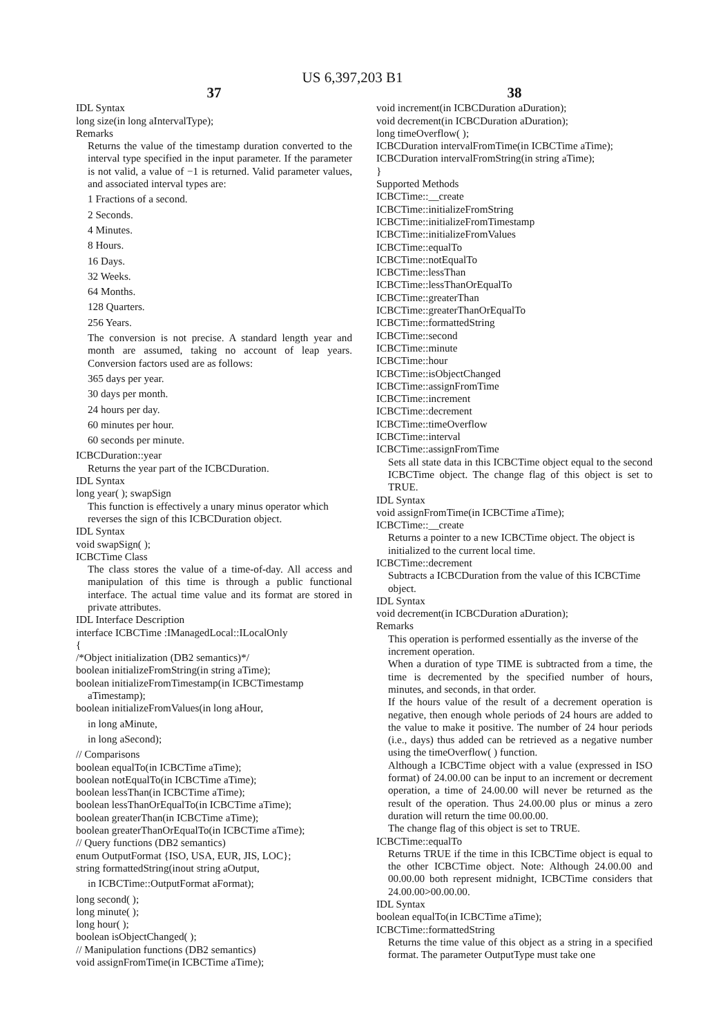US 6,397,203 B1
37
IDL Syntax
long size(in long aIntervalType);
Remarks
Returns the value of the timestamp duration converted to the interval type specified in the input parameter. If the parameter is not valid, a value of −1 is returned. Valid parameter values, and associated interval types are:
1 Fractions of a second.
2 Seconds.
4 Minutes.
8 Hours.
16 Days.
32 Weeks.
64 Months.
128 Quarters.
256 Years.
The conversion is not precise. A standard length year and month are assumed, taking no account of leap years. Conversion factors used are as follows:
365 days per year.
30 days per month.
24 hours per day.
60 minutes per hour.
60 seconds per minute.
ICBCDuration::year
Returns the year part of the ICBCDuration.
IDL Syntax
long year( ); swapSign
This function is effectively a unary minus operator which reverses the sign of this ICBCDuration object.
IDL Syntax
void swapSign( );
ICBCTime Class
The class stores the value of a time-of-day. All access and manipulation of this time is through a public functional interface. The actual time value and its format are stored in private attributes.
IDL Interface Description
interface ICBCTime :IManagedLocal::ILocalOnly
{
/*Object initialization (DB2 semantics)*/
boolean initializeFromString(in string aTime);
boolean initializeFromTimestamp(in ICBCTimestamp
aTimestamp);
boolean initializeFromValues(in long aHour,
in long aMinute,
in long aSecond);
// Comparisons
boolean equalTo(in ICBCTime aTime);
boolean notEqualTo(in ICBCTime aTime);
boolean lessThan(in ICBCTime aTime);
boolean lessThanOrEqualTo(in ICBCTime aTime);
boolean greaterThan(in ICBCTime aTime);
boolean greaterThanOrEqualTo(in ICBCTime aTime);
// Query functions (DB2 semantics)
enum OutputFormat {ISO, USA, EUR, JIS, LOC};
string formattedString(inout string aOutput,
in ICBCTime::OutputFormat aFormat);
long second( );
long minute( );
long hour( );
boolean isObjectChanged( );
// Manipulation functions (DB2 semantics)
void assignFromTime(in ICBCTime aTime);
38
void increment(in ICBCDuration aDuration);
void decrement(in ICBCDuration aDuration);
long timeOverflow( );
ICBCDuration intervalFromTime(in ICBCTime aTime);
ICBCDuration intervalFromString(in string aTime);
}
Supported Methods
ICBCTime::__create
ICBCTime::initializeFromString
ICBCTime::initializeFromTimestamp
ICBCTime::initializeFromValues
ICBCTime::equalTo
ICBCTime::notEqualTo
ICBCTime::lessThan
ICBCTime::lessThanOrEqualTo
ICBCTime::greaterThan
ICBCTime::greaterThanOrEqualTo
ICBCTime::formattedString
ICBCTime::second
ICBCTime::minute
ICBCTime::hour
ICBCTime::isObjectChanged
ICBCTime::assignFromTime
ICBCTime::increment
ICBCTime::decrement
ICBCTime::timeOverflow
ICBCTime::interval
ICBCTime::assignFromTime
Sets all state data in this ICBCTime object equal to the second ICBCTime object. The change flag of this object is set to TRUE.
IDL Syntax
void assignFromTime(in ICBCTime aTime);
ICBCTime::__create
Returns a pointer to a new ICBCTime object. The object is initialized to the current local time.
ICBCTime::decrement
Subtracts a ICBCDuration from the value of this ICBCTime object.
IDL Syntax
void decrement(in ICBCDuration aDuration);
Remarks
This operation is performed essentially as the inverse of the increment operation.
When a duration of type TIME is subtracted from a time, the time is decremented by the specified number of hours, minutes, and seconds, in that order.
If the hours value of the result of a decrement operation is negative, then enough whole periods of 24 hours are added to the value to make it positive. The number of 24 hour periods (i.e., days) thus added can be retrieved as a negative number using the timeOverflow( ) function.
Although a ICBCTime object with a value (expressed in ISO format) of 24.00.00 can be input to an increment or decrement operation, a time of 24.00.00 will never be returned as the result of the operation. Thus 24.00.00 plus or minus a zero duration will return the time 00.00.00.
The change flag of this object is set to TRUE.
ICBCTime::equalTo
Returns TRUE if the time in this ICBCTime object is equal to the other ICBCTime object. Note: Although 24.00.00 and 00.00.00 both represent midnight, ICBCTime considers that 24.00.00>00.00.00.
IDL Syntax
boolean equalTo(in ICBCTime aTime);
ICBCTime::formattedString
Returns the time value of this object as a string in a specified format. The parameter OutputType must take one